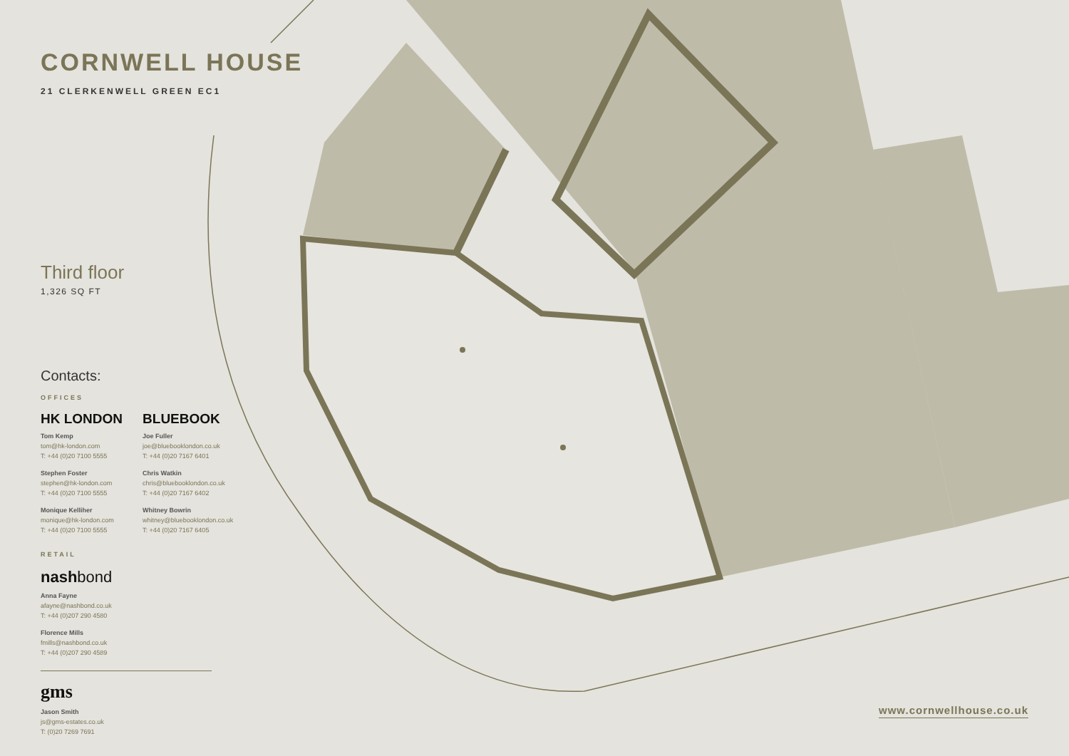CORNWELL HOUSE
21 CLERKENWELL GREEN EC1
Third floor
1,326 SQ FT
Contacts:
OFFICES
HK LONDON
Tom Kemp
tom@hk-london.com
T: +44 (0)20 7100 5555
Stephen Foster
stephen@hk-london.com
T: +44 (0)20 7100 5555
Monique Kelliher
monique@hk-london.com
T: +44 (0)20 7100 5555
BLUEBOOK
Joe Fuller
joe@bluebooklondon.co.uk
T: +44 (0)20 7167 6401
Chris Watkin
chris@bluebooklondon.co.uk
T: +44 (0)20 7167 6402
Whitney Bowrin
whitney@bluebooklondon.co.uk
T: +44 (0)20 7167 6405
RETAIL
nashbond
Anna Fayne
afayne@nashbond.co.uk
T: +44 (0)207 290 4580
Florence Mills
fmills@nashbond.co.uk
T: +44 (0)207 290 4589
gms
Jason Smith
js@gms-estates.co.uk
T: (0)20 7269 7691
www.cornwellhouse.co.uk